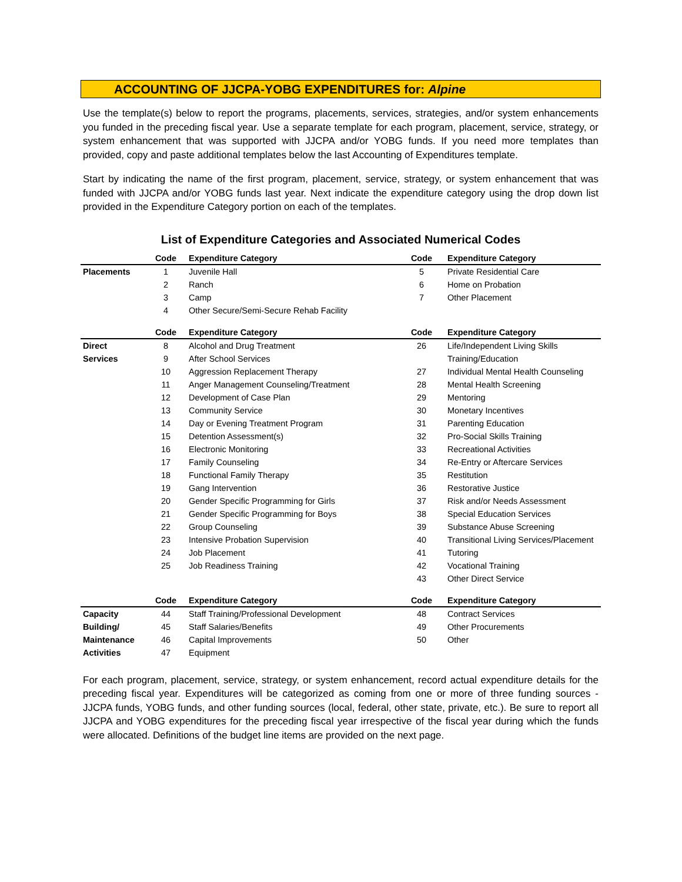ACCOUNTING OF JJCPA-YOBG EXPENDITURES for: Alpine
Use the template(s) below to report the programs, placements, services, strategies, and/or system enhancements you funded in the preceding fiscal year. Use a separate template for each program, placement, service, strategy, or system enhancement that was supported with JJCPA and/or YOBG funds. If you need more templates than provided, copy and paste additional templates below the last Accounting of Expenditures template.
Start by indicating the name of the first program, placement, service, strategy, or system enhancement that was funded with JJCPA and/or YOBG funds last year. Next indicate the expenditure category using the drop down list provided in the Expenditure Category portion on each of the templates.
List of Expenditure Categories and Associated Numerical Codes
| | Code | Expenditure Category | Code | Expenditure Category |
| --- | --- | --- | --- | --- |
| Placements | 1 | Juvenile Hall | 5 | Private Residential Care |
| | 2 | Ranch | 6 | Home on Probation |
| | 3 | Camp | 7 | Other Placement |
| | 4 | Other Secure/Semi-Secure Rehab Facility | | |
| | Code | Expenditure Category | Code | Expenditure Category |
| Direct | 8 | Alcohol and Drug Treatment | 26 | Life/Independent Living Skills |
| Services | 9 | After School Services | | Training/Education |
| | 10 | Aggression Replacement Therapy | 27 | Individual Mental Health Counseling |
| | 11 | Anger Management Counseling/Treatment | 28 | Mental Health Screening |
| | 12 | Development of Case Plan | 29 | Mentoring |
| | 13 | Community Service | 30 | Monetary Incentives |
| | 14 | Day or Evening Treatment Program | 31 | Parenting Education |
| | 15 | Detention Assessment(s) | 32 | Pro-Social Skills Training |
| | 16 | Electronic Monitoring | 33 | Recreational Activities |
| | 17 | Family Counseling | 34 | Re-Entry or Aftercare Services |
| | 18 | Functional Family Therapy | 35 | Restitution |
| | 19 | Gang Intervention | 36 | Restorative Justice |
| | 20 | Gender Specific Programming for Girls | 37 | Risk and/or Needs Assessment |
| | 21 | Gender Specific Programming for Boys | 38 | Special Education Services |
| | 22 | Group Counseling | 39 | Substance Abuse Screening |
| | 23 | Intensive Probation Supervision | 40 | Transitional Living Services/Placement |
| | 24 | Job Placement | 41 | Tutoring |
| | 25 | Job Readiness Training | 42 | Vocational Training |
| | | | 43 | Other Direct Service |
| | Code | Expenditure Category | Code | Expenditure Category |
| Capacity | 44 | Staff Training/Professional Development | 48 | Contract Services |
| Building/ | 45 | Staff Salaries/Benefits | 49 | Other Procurements |
| Maintenance | 46 | Capital Improvements | 50 | Other |
| Activities | 47 | Equipment | | |
For each program, placement, service, strategy, or system enhancement, record actual expenditure details for the preceding fiscal year. Expenditures will be categorized as coming from one or more of three funding sources - JJCPA funds, YOBG funds, and other funding sources (local, federal, other state, private, etc.). Be sure to report all JJCPA and YOBG expenditures for the preceding fiscal year irrespective of the fiscal year during which the funds were allocated. Definitions of the budget line items are provided on the next page.